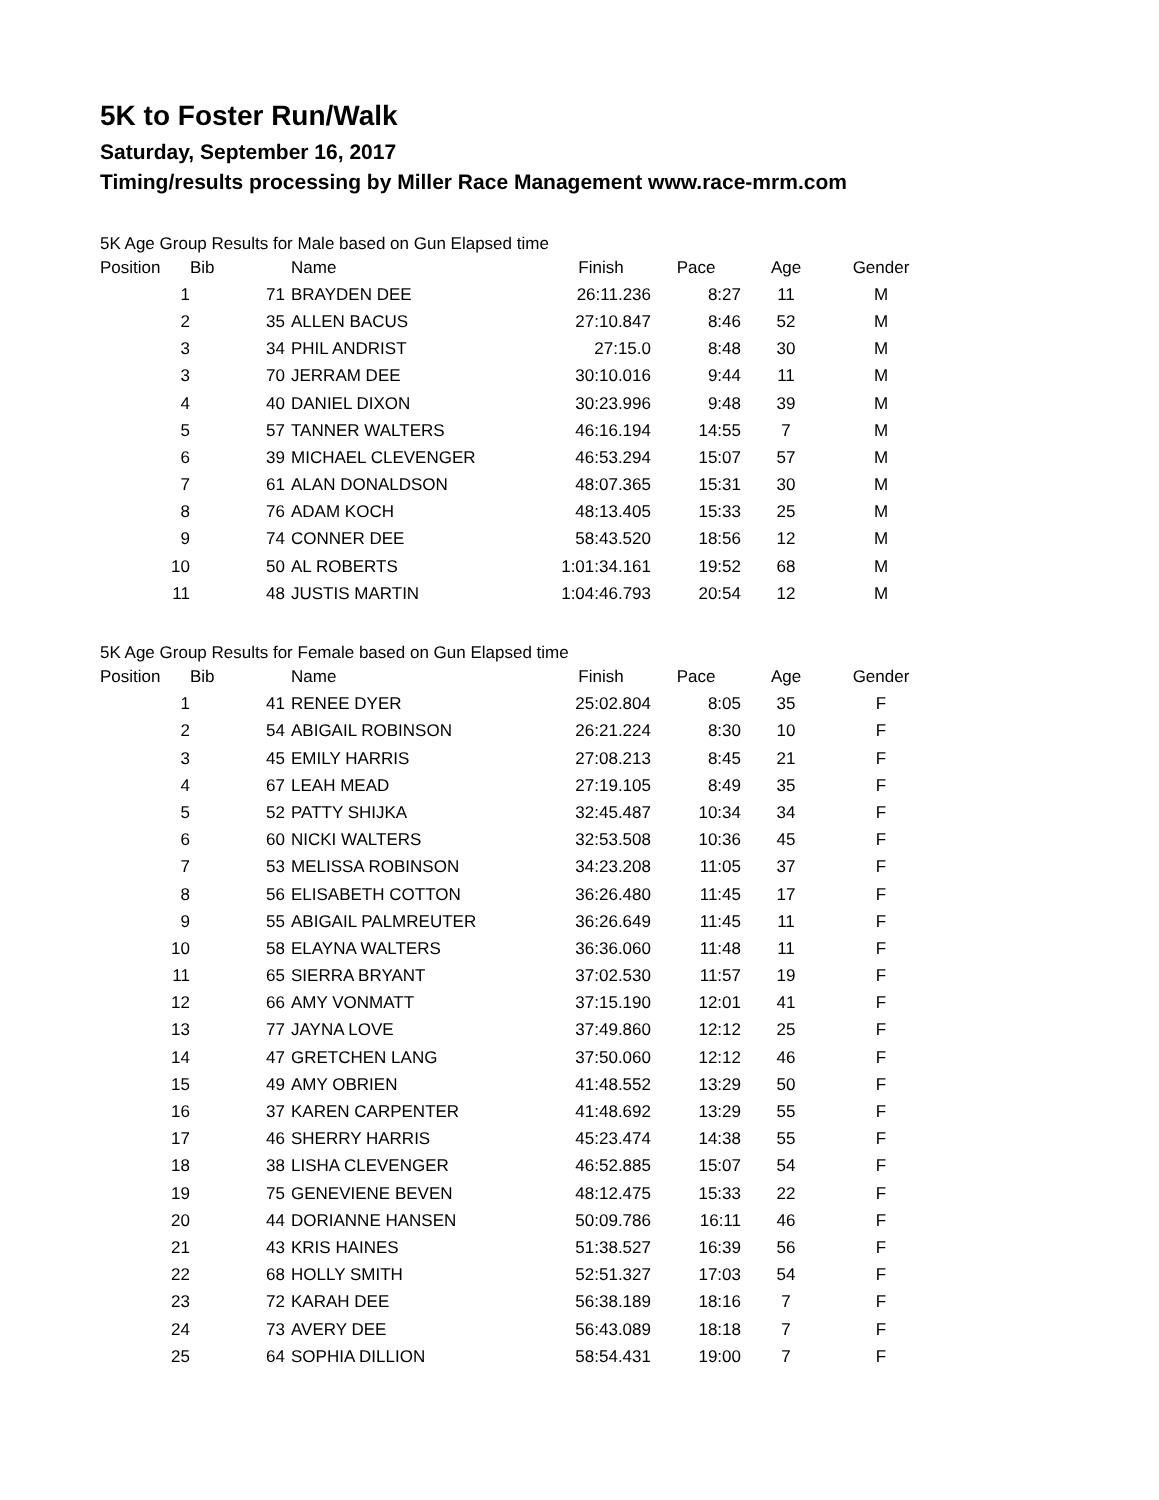5K to Foster Run/Walk
Saturday, September 16, 2017
Timing/results processing by Miller Race Management www.race-mrm.com
5K Age Group Results for Male based on Gun Elapsed time
| Position | Bib | Name | Finish | Pace | Age | Gender |
| --- | --- | --- | --- | --- | --- | --- |
| 1 | 71 | BRAYDEN DEE | 26:11.236 | 8:27 | 11 | M |
| 2 | 35 | ALLEN BACUS | 27:10.847 | 8:46 | 52 | M |
| 3 | 34 | PHIL ANDRIST | 27:15.0 | 8:48 | 30 | M |
| 3 | 70 | JERRAM DEE | 30:10.016 | 9:44 | 11 | M |
| 4 | 40 | DANIEL DIXON | 30:23.996 | 9:48 | 39 | M |
| 5 | 57 | TANNER WALTERS | 46:16.194 | 14:55 | 7 | M |
| 6 | 39 | MICHAEL CLEVENGER | 46:53.294 | 15:07 | 57 | M |
| 7 | 61 | ALAN DONALDSON | 48:07.365 | 15:31 | 30 | M |
| 8 | 76 | ADAM KOCH | 48:13.405 | 15:33 | 25 | M |
| 9 | 74 | CONNER DEE | 58:43.520 | 18:56 | 12 | M |
| 10 | 50 | AL ROBERTS | 1:01:34.161 | 19:52 | 68 | M |
| 11 | 48 | JUSTIS MARTIN | 1:04:46.793 | 20:54 | 12 | M |
5K Age Group Results for Female based on Gun Elapsed time
| Position | Bib | Name | Finish | Pace | Age | Gender |
| --- | --- | --- | --- | --- | --- | --- |
| 1 | 41 | RENEE DYER | 25:02.804 | 8:05 | 35 | F |
| 2 | 54 | ABIGAIL ROBINSON | 26:21.224 | 8:30 | 10 | F |
| 3 | 45 | EMILY HARRIS | 27:08.213 | 8:45 | 21 | F |
| 4 | 67 | LEAH MEAD | 27:19.105 | 8:49 | 35 | F |
| 5 | 52 | PATTY SHIJKA | 32:45.487 | 10:34 | 34 | F |
| 6 | 60 | NICKI WALTERS | 32:53.508 | 10:36 | 45 | F |
| 7 | 53 | MELISSA ROBINSON | 34:23.208 | 11:05 | 37 | F |
| 8 | 56 | ELISABETH COTTON | 36:26.480 | 11:45 | 17 | F |
| 9 | 55 | ABIGAIL PALMREUTER | 36:26.649 | 11:45 | 11 | F |
| 10 | 58 | ELAYNA WALTERS | 36:36.060 | 11:48 | 11 | F |
| 11 | 65 | SIERRA BRYANT | 37:02.530 | 11:57 | 19 | F |
| 12 | 66 | AMY VONMATT | 37:15.190 | 12:01 | 41 | F |
| 13 | 77 | JAYNA LOVE | 37:49.860 | 12:12 | 25 | F |
| 14 | 47 | GRETCHEN LANG | 37:50.060 | 12:12 | 46 | F |
| 15 | 49 | AMY OBRIEN | 41:48.552 | 13:29 | 50 | F |
| 16 | 37 | KAREN CARPENTER | 41:48.692 | 13:29 | 55 | F |
| 17 | 46 | SHERRY HARRIS | 45:23.474 | 14:38 | 55 | F |
| 18 | 38 | LISHA CLEVENGER | 46:52.885 | 15:07 | 54 | F |
| 19 | 75 | GENEVIENE BEVEN | 48:12.475 | 15:33 | 22 | F |
| 20 | 44 | DORIANNE HANSEN | 50:09.786 | 16:11 | 46 | F |
| 21 | 43 | KRIS HAINES | 51:38.527 | 16:39 | 56 | F |
| 22 | 68 | HOLLY SMITH | 52:51.327 | 17:03 | 54 | F |
| 23 | 72 | KARAH DEE | 56:38.189 | 18:16 | 7 | F |
| 24 | 73 | AVERY DEE | 56:43.089 | 18:18 | 7 | F |
| 25 | 64 | SOPHIA DILLION | 58:54.431 | 19:00 | 7 | F |